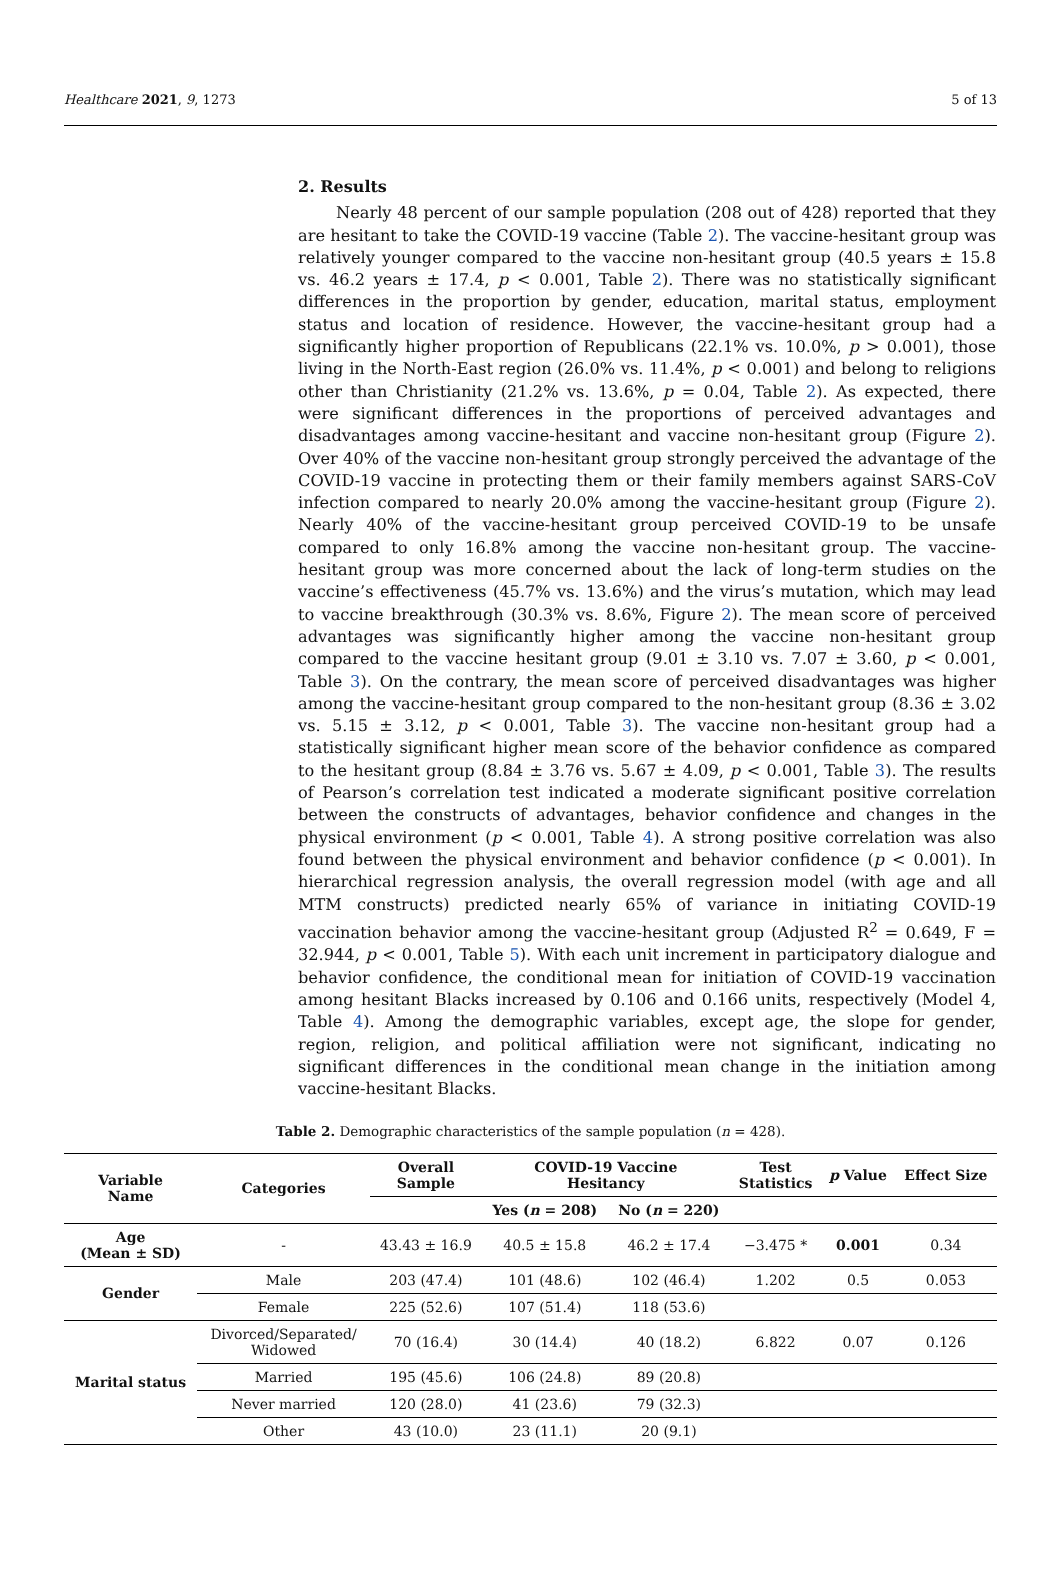Healthcare 2021, 9, 1273 5 of 13
2. Results
Nearly 48 percent of our sample population (208 out of 428) reported that they are hesitant to take the COVID-19 vaccine (Table 2). The vaccine-hesitant group was relatively younger compared to the vaccine non-hesitant group (40.5 years ± 15.8 vs. 46.2 years ± 17.4, p < 0.001, Table 2). There was no statistically significant differences in the proportion by gender, education, marital status, employment status and location of residence. However, the vaccine-hesitant group had a significantly higher proportion of Republicans (22.1% vs. 10.0%, p > 0.001), those living in the North-East region (26.0% vs. 11.4%, p < 0.001) and belong to religions other than Christianity (21.2% vs. 13.6%, p = 0.04, Table 2). As expected, there were significant differences in the proportions of perceived advantages and disadvantages among vaccine-hesitant and vaccine non-hesitant group (Figure 2). Over 40% of the vaccine non-hesitant group strongly perceived the advantage of the COVID-19 vaccine in protecting them or their family members against SARS-CoV infection compared to nearly 20.0% among the vaccine-hesitant group (Figure 2). Nearly 40% of the vaccine-hesitant group perceived COVID-19 to be unsafe compared to only 16.8% among the vaccine non-hesitant group. The vaccine-hesitant group was more concerned about the lack of long-term studies on the vaccine’s effectiveness (45.7% vs. 13.6%) and the virus’s mutation, which may lead to vaccine breakthrough (30.3% vs. 8.6%, Figure 2). The mean score of perceived advantages was significantly higher among the vaccine non-hesitant group compared to the vaccine hesitant group (9.01 ± 3.10 vs. 7.07 ± 3.60, p < 0.001, Table 3). On the contrary, the mean score of perceived disadvantages was higher among the vaccine-hesitant group compared to the non-hesitant group (8.36 ± 3.02 vs. 5.15 ± 3.12, p < 0.001, Table 3). The vaccine non-hesitant group had a statistically significant higher mean score of the behavior confidence as compared to the hesitant group (8.84 ± 3.76 vs. 5.67 ± 4.09, p < 0.001, Table 3). The results of Pearson’s correlation test indicated a moderate significant positive correlation between the constructs of advantages, behavior confidence and changes in the physical environment (p < 0.001, Table 4). A strong positive correlation was also found between the physical environment and behavior confidence (p < 0.001). In hierarchical regression analysis, the overall regression model (with age and all MTM constructs) predicted nearly 65% of variance in initiating COVID-19 vaccination behavior among the vaccine-hesitant group (Adjusted R<sup>2</sup> = 0.649, F = 32.944, p < 0.001, Table 5). With each unit increment in participatory dialogue and behavior confidence, the conditional mean for initiation of COVID-19 vaccination among hesitant Blacks increased by 0.106 and 0.166 units, respectively (Model 4, Table 4). Among the demographic variables, except age, the slope for gender, region, religion, and political affiliation were not significant, indicating no significant differences in the conditional mean change in the initiation among vaccine-hesitant Blacks.
Table 2. Demographic characteristics of the sample population (n = 428).
| Variable Name | Categories | Overall Sample | COVID-19 Vaccine Hesitancy | | Test Statistics | p Value | Effect Size |
| --- | --- | --- | --- | --- | --- | --- | --- |
| | | | Yes ( n = 208) | No ( n = 220) | | | |
| Age (Mean ± SD) | - | 43.43 ± 16.9 | 40.5 ± 15.8 | 46.2 ± 17.4 | −3.475 * | 0.001 | 0.34 |
| Gender | Male | 203 (47.4) | 101 (48.6) | 102 (46.4) | 1.202 | 0.5 | 0.053 |
| | Female | 225 (52.6) | 107 (51.4) | 118 (53.6) | | | |
| Marital status | Divorced/Separated/ Widowed | 70 (16.4) | 30 (14.4) | 40 (18.2) | 6.822 | 0.07 | 0.126 |
| | Married | 195 (45.6) | 106 (24.8) | 89 (20.8) | | | |
| | Never married | 120 (28.0) | 41 (23.6) | 79 (32.3) | | | |
| | Other | 43 (10.0) | 23 (11.1) | 20 (9.1) | | | |